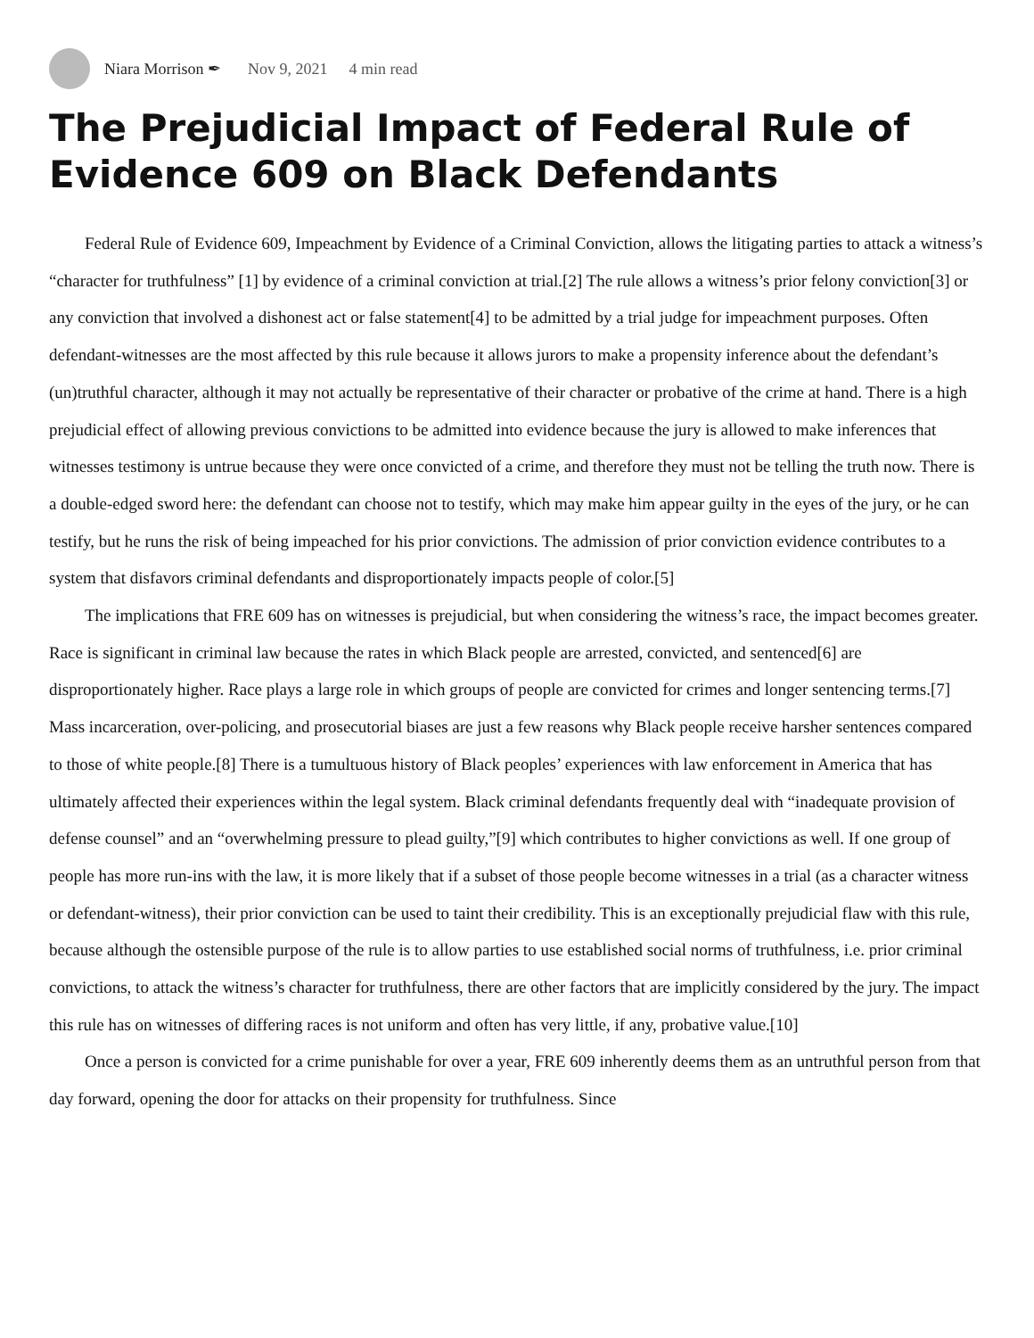Niara Morrison ✒ Nov 9, 2021 4 min read
The Prejudicial Impact of Federal Rule of Evidence 609 on Black Defendants
Federal Rule of Evidence 609, Impeachment by Evidence of a Criminal Conviction, allows the litigating parties to attack a witness’s “character for truthfulness” [1] by evidence of a criminal conviction at trial.[2] The rule allows a witness’s prior felony conviction[3] or any conviction that involved a dishonest act or false statement[4] to be admitted by a trial judge for impeachment purposes. Often defendant-witnesses are the most affected by this rule because it allows jurors to make a propensity inference about the defendant’s (un)truthful character, although it may not actually be representative of their character or probative of the crime at hand. There is a high prejudicial effect of allowing previous convictions to be admitted into evidence because the jury is allowed to make inferences that witnesses testimony is untrue because they were once convicted of a crime, and therefore they must not be telling the truth now. There is a double-edged sword here: the defendant can choose not to testify, which may make him appear guilty in the eyes of the jury, or he can testify, but he runs the risk of being impeached for his prior convictions. The admission of prior conviction evidence contributes to a system that disfavors criminal defendants and disproportionately impacts people of color.[5]
The implications that FRE 609 has on witnesses is prejudicial, but when considering the witness’s race, the impact becomes greater. Race is significant in criminal law because the rates in which Black people are arrested, convicted, and sentenced[6] are disproportionately higher. Race plays a large role in which groups of people are convicted for crimes and longer sentencing terms.[7] Mass incarceration, over-policing, and prosecutorial biases are just a few reasons why Black people receive harsher sentences compared to those of white people.[8] There is a tumultuous history of Black peoples’ experiences with law enforcement in America that has ultimately affected their experiences within the legal system. Black criminal defendants frequently deal with “inadequate provision of defense counsel” and an “overwhelming pressure to plead guilty,”[9] which contributes to higher convictions as well. If one group of people has more run-ins with the law, it is more likely that if a subset of those people become witnesses in a trial (as a character witness or defendant-witness), their prior conviction can be used to taint their credibility. This is an exceptionally prejudicial flaw with this rule, because although the ostensible purpose of the rule is to allow parties to use established social norms of truthfulness, i.e. prior criminal convictions, to attack the witness’s character for truthfulness, there are other factors that are implicitly considered by the jury. The impact this rule has on witnesses of differing races is not uniform and often has very little, if any, probative value.[10]
Once a person is convicted for a crime punishable for over a year, FRE 609 inherently deems them as an untruthful person from that day forward, opening the door for attacks on their propensity for truthfulness. Since